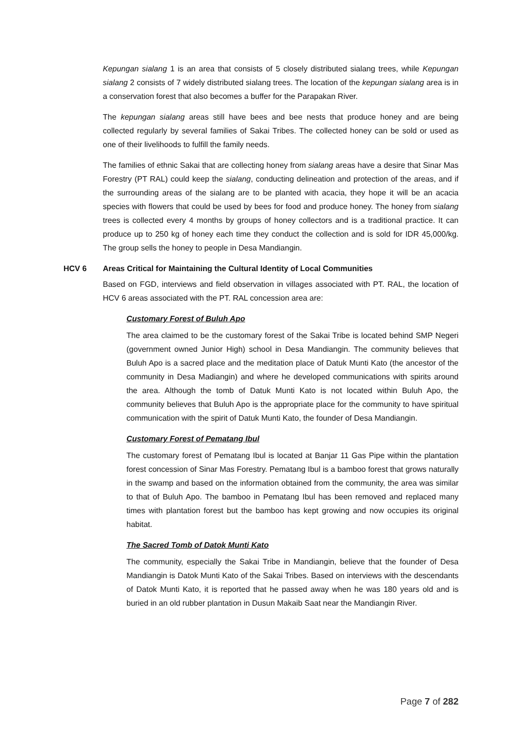Kepungan sialang 1 is an area that consists of 5 closely distributed sialang trees, while Kepungan sialang 2 consists of 7 widely distributed sialang trees. The location of the kepungan sialang area is in a conservation forest that also becomes a buffer for the Parapakan River.
The kepungan sialang areas still have bees and bee nests that produce honey and are being collected regularly by several families of Sakai Tribes. The collected honey can be sold or used as one of their livelihoods to fulfill the family needs.
The families of ethnic Sakai that are collecting honey from sialang areas have a desire that Sinar Mas Forestry (PT RAL) could keep the sialang, conducting delineation and protection of the areas, and if the surrounding areas of the sialang are to be planted with acacia, they hope it will be an acacia species with flowers that could be used by bees for food and produce honey. The honey from sialang trees is collected every 4 months by groups of honey collectors and is a traditional practice. It can produce up to 250 kg of honey each time they conduct the collection and is sold for IDR 45,000/kg. The group sells the honey to people in Desa Mandiangin.
HCV 6 Areas Critical for Maintaining the Cultural Identity of Local Communities
Based on FGD, interviews and field observation in villages associated with PT. RAL, the location of HCV 6 areas associated with the PT. RAL concession area are:
Customary Forest of Buluh Apo
The area claimed to be the customary forest of the Sakai Tribe is located behind SMP Negeri (government owned Junior High) school in Desa Mandiangin. The community believes that Buluh Apo is a sacred place and the meditation place of Datuk Munti Kato (the ancestor of the community in Desa Madiangin) and where he developed communications with spirits around the area. Although the tomb of Datuk Munti Kato is not located within Buluh Apo, the community believes that Buluh Apo is the appropriate place for the community to have spiritual communication with the spirit of Datuk Munti Kato, the founder of Desa Mandiangin.
Customary Forest of Pematang Ibul
The customary forest of Pematang Ibul is located at Banjar 11 Gas Pipe within the plantation forest concession of Sinar Mas Forestry. Pematang Ibul is a bamboo forest that grows naturally in the swamp and based on the information obtained from the community, the area was similar to that of Buluh Apo. The bamboo in Pematang Ibul has been removed and replaced many times with plantation forest but the bamboo has kept growing and now occupies its original habitat.
The Sacred Tomb of Datok Munti Kato
The community, especially the Sakai Tribe in Mandiangin, believe that the founder of Desa Mandiangin is Datok Munti Kato of the Sakai Tribes. Based on interviews with the descendants of Datok Munti Kato, it is reported that he passed away when he was 180 years old and is buried in an old rubber plantation in Dusun Makaib Saat near the Mandiangin River.
Page 7 of 282